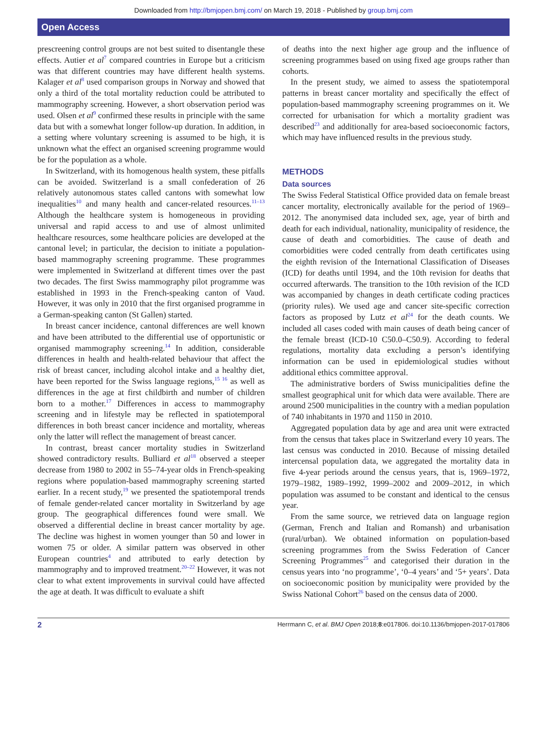Downloaded from http://bmjopen.bmj.com/ on March 19, 2018 - Published by group.bmj.com
Open Access
prescreening control groups are not best suited to disentangle these effects. Autier et al<sup>7</sup> compared countries in Europe but a criticism was that different countries may have different health systems. Kalager et al<sup>8</sup> used comparison groups in Norway and showed that only a third of the total mortality reduction could be attributed to mammography screening. However, a short observation period was used. Olsen et al<sup>9</sup> confirmed these results in principle with the same data but with a somewhat longer follow-up duration. In addition, in a setting where voluntary screening is assumed to be high, it is unknown what the effect an organised screening programme would be for the population as a whole.
In Switzerland, with its homogenous health system, these pitfalls can be avoided. Switzerland is a small confederation of 26 relatively autonomous states called cantons with somewhat low inequalities<sup>10</sup> and many health and cancer-related resources.<sup>11–13</sup> Although the healthcare system is homogeneous in providing universal and rapid access to and use of almost unlimited healthcare resources, some healthcare policies are developed at the cantonal level; in particular, the decision to initiate a population-based mammography screening programme. These programmes were implemented in Switzerland at different times over the past two decades. The first Swiss mammography pilot programme was established in 1993 in the French-speaking canton of Vaud. However, it was only in 2010 that the first organised programme in a German-speaking canton (St Gallen) started.
In breast cancer incidence, cantonal differences are well known and have been attributed to the differential use of opportunistic or organised mammography screening.<sup>14</sup> In addition, considerable differences in health and health-related behaviour that affect the risk of breast cancer, including alcohol intake and a healthy diet, have been reported for the Swiss language regions,<sup>15 16</sup> as well as differences in the age at first childbirth and number of children born to a mother.<sup>17</sup> Differences in access to mammography screening and in lifestyle may be reflected in spatiotemporal differences in both breast cancer incidence and mortality, whereas only the latter will reflect the management of breast cancer.
In contrast, breast cancer mortality studies in Switzerland showed contradictory results. Bulliard et al<sup>18</sup> observed a steeper decrease from 1980 to 2002 in 55–74-year olds in French-speaking regions where population-based mammography screening started earlier. In a recent study,<sup>19</sup> we presented the spatiotemporal trends of female gender-related cancer mortality in Switzerland by age group. The geographical differences found were small. We observed a differential decline in breast cancer mortality by age. The decline was highest in women younger than 50 and lower in women 75 or older. A similar pattern was observed in other European countries<sup>4</sup> and attributed to early detection by mammography and to improved treatment.<sup>20–22</sup> However, it was not clear to what extent improvements in survival could have affected the age at death. It was difficult to evaluate a shift
of deaths into the next higher age group and the influence of screening programmes based on using fixed age groups rather than cohorts.
In the present study, we aimed to assess the spatiotemporal patterns in breast cancer mortality and specifically the effect of population-based mammography screening programmes on it. We corrected for urbanisation for which a mortality gradient was described<sup>23</sup> and additionally for area-based socioeconomic factors, which may have influenced results in the previous study.
METHODS
Data sources
The Swiss Federal Statistical Office provided data on female breast cancer mortality, electronically available for the period of 1969–2012. The anonymised data included sex, age, year of birth and death for each individual, nationality, municipality of residence, the cause of death and comorbidities. The cause of death and comorbidities were coded centrally from death certificates using the eighth revision of the International Classification of Diseases (ICD) for deaths until 1994, and the 10th revision for deaths that occurred afterwards. The transition to the 10th revision of the ICD was accompanied by changes in death certificate coding practices (priority rules). We used age and cancer site-specific correction factors as proposed by Lutz et al<sup>24</sup> for the death counts. We included all cases coded with main causes of death being cancer of the female breast (ICD-10 C50.0–C50.9). According to federal regulations, mortality data excluding a person’s identifying information can be used in epidemiological studies without additional ethics committee approval.
The administrative borders of Swiss municipalities define the smallest geographical unit for which data were available. There are around 2500 municipalities in the country with a median population of 740 inhabitants in 1970 and 1150 in 2010.
Aggregated population data by age and area unit were extracted from the census that takes place in Switzerland every 10 years. The last census was conducted in 2010. Because of missing detailed intercensal population data, we aggregated the mortality data in five 4-year periods around the census years, that is, 1969–1972, 1979–1982, 1989–1992, 1999–2002 and 2009–2012, in which population was assumed to be constant and identical to the census year.
From the same source, we retrieved data on language region (German, French and Italian and Romansh) and urbanisation (rural/urban). We obtained information on population-based screening programmes from the Swiss Federation of Cancer Screening Programmes<sup>25</sup> and categorised their duration in the census years into ‘no programme’, ‘0–4 years’ and ‘5+ years’. Data on socioeconomic position by municipality were provided by the Swiss National Cohort<sup>26</sup> based on the census data of 2000.
2 Herrmann C, et al. BMJ Open 2018;8:e017806. doi:10.1136/bmjopen-2017-017806